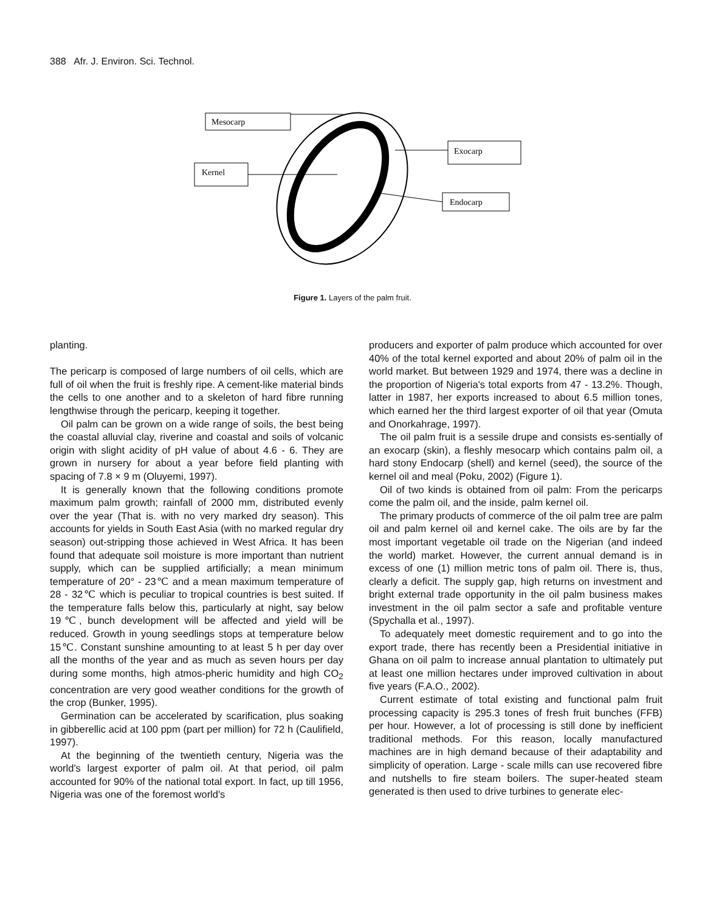388 Afr. J. Environ. Sci. Technol.
Mesocarp
Kernel
Exocarp
Endocarp
Figure 1. Layers of the palm fruit.
planting.
The pericarp is composed of large numbers of oil cells, which are full of oil when the fruit is freshly ripe. A cement-like material binds the cells to one another and to a skeleton of hard fibre running lengthwise through the pericarp, keeping it together.
Oil palm can be grown on a wide range of soils, the best being the coastal alluvial clay, riverine and coastal and soils of volcanic origin with slight acidity of pH value of about 4.6 - 6. They are grown in nursery for about a year before field planting with spacing of 7.8 × 9 m (Oluyemi, 1997).
It is generally known that the following conditions promote maximum palm growth; rainfall of 2000 mm, distributed evenly over the year (That is. with no very marked dry season). This accounts for yields in South East Asia (with no marked regular dry season) out-stripping those achieved in West Africa. It has been found that adequate soil moisture is more important than nutrient supply, which can be supplied artificially; a mean minimum temperature of 20° - 23℃ and a mean maximum temperature of 28 - 32℃ which is peculiar to tropical countries is best suited. If the temperature falls below this, particularly at night, say below 19℃, bunch development will be affected and yield will be reduced. Growth in young seedlings stops at temperature below 15℃. Constant sunshine amounting to at least 5 h per day over all the months of the year and as much as seven hours per day during some months, high atmos-pheric humidity and high CO<sub>2</sub> concentration are very good weather conditions for the growth of the crop (Bunker, 1995).
Germination can be accelerated by scarification, plus soaking in gibberellic acid at 100 ppm (part per million) for 72 h (Caulifield, 1997).
At the beginning of the twentieth century, Nigeria was the world's largest exporter of palm oil. At that period, oil palm accounted for 90% of the national total export. In fact, up till 1956, Nigeria was one of the foremost world's
producers and exporter of palm produce which accounted for over 40% of the total kernel exported and about 20% of palm oil in the world market. But between 1929 and 1974, there was a decline in the proportion of Nigeria's total exports from 47 - 13.2%. Though, latter in 1987, her exports increased to about 6.5 million tones, which earned her the third largest exporter of oil that year (Omuta and Onorkahrage, 1997).
The oil palm fruit is a sessile drupe and consists es-sentially of an exocarp (skin), a fleshly mesocarp which contains palm oil, a hard stony Endocarp (shell) and kernel (seed), the source of the kernel oil and meal (Poku, 2002) (Figure 1).
Oil of two kinds is obtained from oil palm: From the pericarps come the palm oil, and the inside, palm kernel oil.
The primary products of commerce of the oil palm tree are palm oil and palm kernel oil and kernel cake. The oils are by far the most important vegetable oil trade on the Nigerian (and indeed the world) market. However, the current annual demand is in excess of one (1) million metric tons of palm oil. There is, thus, clearly a deficit. The supply gap, high returns on investment and bright external trade opportunity in the oil palm business makes investment in the oil palm sector a safe and profitable venture (Spychalla et al., 1997).
To adequately meet domestic requirement and to go into the export trade, there has recently been a Presidential initiative in Ghana on oil palm to increase annual plantation to ultimately put at least one million hectares under improved cultivation in about five years (F.A.O., 2002).
Current estimate of total existing and functional palm fruit processing capacity is 295.3 tones of fresh fruit bunches (FFB) per hour. However, a lot of processing is still done by inefficient traditional methods. For this reason, locally manufactured machines are in high demand because of their adaptability and simplicity of operation. Large - scale mills can use recovered fibre and nutshells to fire steam boilers. The super-heated steam generated is then used to drive turbines to generate elec-